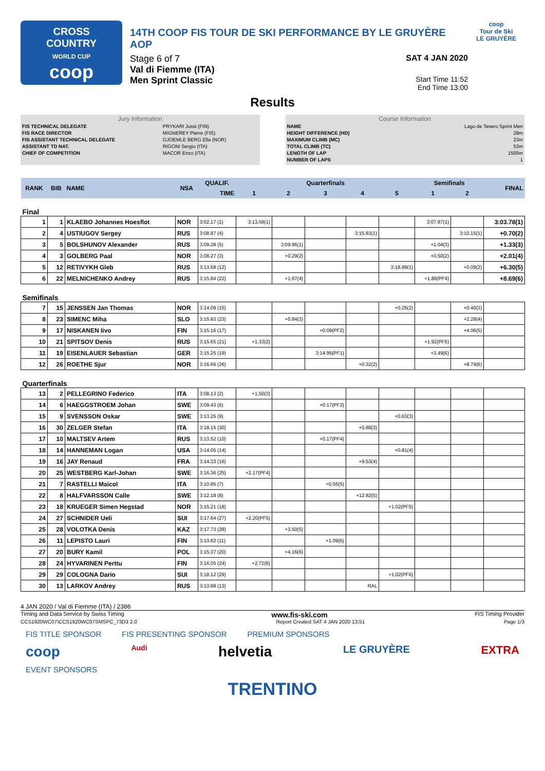CROSS
COUNTRY
WORLD CUP
coop
14TH COOP FIS TOUR DE SKI PERFORMANCE BY LE GRUYÈRE AOP
Stage 6 of 7 SAT 4 JAN 2020
Val di Fiemme (ITA)
Men Sprint Classic
Start Time 11:52
End Time 13:00
coop
Tour de Ski
LE GRUYÈRE
Results
| Jury Information | |
| --- | --- |
| FIS TECHNICAL DELEGATE | PRYKARI Jussi (FIN) |
| FIS RACE DIRECTOR | MIGNEREY Pierre (FIS) |
| FIS ASSISTANT TECHNICAL DELEGATE | GJOEMLE BERG Ella (NOR) |
| ASSISTANT TD NAT. | RIGONI Sergio (ITA) |
| CHIEF OF COMPETITION | MACOR Enzo (ITA) |
| Course Information | |
| --- | --- |
| NAME | Lago de Tesero Sprint Men |
| HEIGHT DIFFERENCE (HD) | 28m |
| MAXIMUM CLIMB (MC) | 23m |
| TOTAL CLIMB (TC) | 53m |
| LENGTH OF LAP | 1505m |
| NUMBER OF LAPS | 1 |
| RANK | BIB | NAME | NSA | QUALIF. | Quarterfinals | | | | | Semifinals | | FINAL |
| --- | --- | --- | --- | --- | --- | --- | --- | --- | --- | --- | --- | --- |
| | | | | TIME | 1 | 2 | 3 | 4 | 5 | 1 | 2 | |
| Final | | | | | | | | | | | | |
| 1 | 1 | KLAEBO Johannes Hoesflot | NOR | 3:02.17 (1) | 3:13.58(1) | | | | | 3:07.87(1) | | 3:03.78(1) |
| 2 | 4 | USTIUGOV Sergey | RUS | 3:08.87 (4) | | | | 3:15.83(1) | | | 3:10.15(1) | +0.70(2) |
| 3 | 5 | BOLSHUNOV Alexander | RUS | 3:09.28 (5) | | 3:09.96(1) | | | | +1.04(3) | | +1.33(3) |
| 4 | 3 | GOLBERG Paal | NOR | 3:08.27 (3) | | +0.29(2) | | | | +0.50(2) | | +2.01(4) |
| 5 | 12 | RETIVYKH Gleb | RUS | 3:13.68 (12) | | | | | 3:18.89(1) | | +0.09(2) | +6.30(5) |
| 6 | 22 | MELNICHENKO Andrey | RUS | 3:15.84 (22) | | +1.67(4) | | | | +1.86(PF4) | | +8.69(6) |
| Semifinals | | | | | | | | | | | | |
| 7 | 15 | JENSSEN Jan Thomas | NOR | 3:14.09 (15) | | | | | +0.25(2) | | +0.40(3) | |
| 8 | 23 | SIMENC Miha | SLO | 3:15.93 (23) | | +0.84(3) | | | | | +2.28(4) | |
| 9 | 17 | NISKANEN Iivo | FIN | 3:15.16 (17) | | | +0.09(PF2) | | | | +4.06(5) | |
| 10 | 21 | SPITSOV Denis | RUS | 3:15.65 (21) | +1.33(2) | | | | | +1.92(PF5) | | |
| 11 | 19 | EISENLAUER Sebastian | GER | 3:15.25 (19) | | | 3:14.95(PF1) | | | +3.49(6) | | |
| 12 | 26 | ROETHE Sjur | NOR | 3:16.66 (26) | | | | +0.32(2) | | | +8.79(6) | |
| Quarterfinals | | | | | | | | | | | | |
| 13 | 2 | PELLEGRINO Federico | ITA | 3:08.13 (2) | +1.50(3) | | | | | | | |
| 14 | 6 | HAEGGSTROEM Johan | SWE | 3:09.43 (6) | | | +0.17(PF3) | | | | | |
| 15 | 9 | SVENSSON Oskar | SWE | 3:13.25 (9) | | | | | +0.63(3) | | | |
| 16 | 30 | ZELGER Stefan | ITA | 3:18.15 (30) | | | | +0.88(3) | | | | |
| 17 | 10 | MALTSEV Artem | RUS | 3:13.52 (10) | | | +0.17(PF4) | | | | | |
| 18 | 14 | HANNEMAN Logan | USA | 3:14.05 (14) | | | | | +0.81(4) | | | |
| 19 | 16 | JAY Renaud | FRA | 3:14.33 (16) | | | | +9.53(4) | | | | |
| 20 | 25 | WESTBERG Karl-Johan | SWE | 3:16.36 (25) | +2.17(PF4) | | | | | | | |
| 21 | 7 | RASTELLI Maicol | ITA | 3:10.85 (7) | | | +0.55(5) | | | | | |
| 22 | 8 | HALFVARSSON Calle | SWE | 3:12.18 (8) | | | | +12.82(5) | | | | |
| 23 | 18 | KRUEGER Simen Hegstad | NOR | 3:15.21 (18) | | | | | +1.02(PF5) | | | |
| 24 | 27 | SCHNIDER Ueli | SUI | 3:17.64 (27) | +2.20(PF5) | | | | | | | |
| 25 | 28 | VOLOTKA Denis | KAZ | 3:17.73 (28) | | +3.50(5) | | | | | | |
| 26 | 11 | LEPISTO Lauri | FIN | 3:13.62 (11) | | | +1.09(6) | | | | | |
| 27 | 20 | BURY Kamil | POL | 3:15.37 (20) | | +4.16(6) | | | | | | |
| 28 | 24 | HYVARINEN Perttu | FIN | 3:16.05 (24) | +2.72(6) | | | | | | | |
| 29 | 29 | COLOGNA Dario | SUI | 3:18.12 (29) | | | | | +1.02(PF6) | | | |
| 30 | 13 | LARKOV Andrey | RUS | 3:13.88 (13) | | | | RAL | | | | |
4 JAN 2020 / Val di Fiemme (ITA) / 2386
Timing and Data Service by Swiss Timing www.fis-ski.com FIS Timing Provider
CCS1920WC07\CCS1920WC07SMSPC_73D3 2.0 Report Created SAT 4 JAN 2020 13:51 Page 1/3
FIS TITLE SPONSOR FIS PRESENTING SPONSOR PREMIUM SPONSORS
coop Audi helvetia LE GRUYÈRE EXTRA
EVENT SPONSORS
TRENTINO